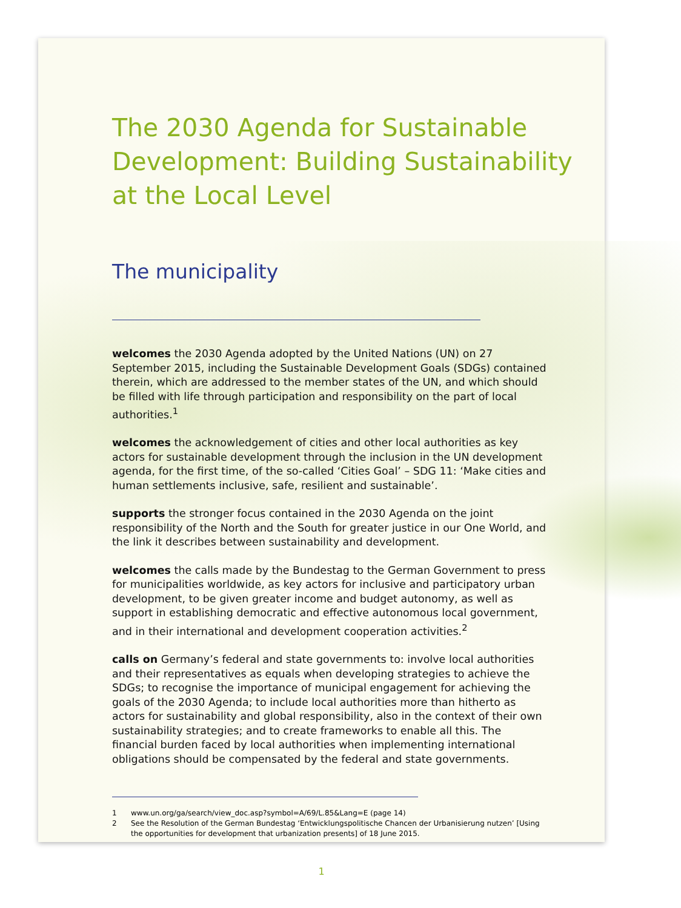The 2030 Agenda for Sustainable Development: Building Sustainability at the Local Level
The municipality
welcomes the 2030 Agenda adopted by the United Nations (UN) on 27 September 2015, including the Sustainable Development Goals (SDGs) contained therein, which are addressed to the member states of the UN, and which should be filled with life through participation and responsibility on the part of local authorities.<sup>1</sup>
welcomes the acknowledgement of cities and other local authorities as key actors for sustainable development through the inclusion in the UN development agenda, for the first time, of the so-called ‘Cities Goal’ – SDG 11: ‘Make cities and human settlements inclusive, safe, resilient and sustainable’.
supports the stronger focus contained in the 2030 Agenda on the joint responsibility of the North and the South for greater justice in our One World, and the link it describes between sustainability and development.
welcomes the calls made by the Bundestag to the German Government to press for municipalities worldwide, as key actors for inclusive and participatory urban development, to be given greater income and budget autonomy, as well as support in establishing democratic and effective autonomous local government, and in their international and development cooperation activities.<sup>2</sup>
calls on Germany’s federal and state governments to: involve local authorities and their representatives as equals when developing strategies to achieve the SDGs; to recognise the importance of municipal engagement for achieving the goals of the 2030 Agenda; to include local authorities more than hitherto as actors for sustainability and global responsibility, also in the context of their own sustainability strategies; and to create frameworks to enable all this. The financial burden faced by local authorities when implementing international obligations should be compensated by the federal and state governments.
1 www.un.org/ga/search/view_doc.asp?symbol=A/69/L.85&Lang=E (page 14)
2 See the Resolution of the German Bundestag ‘Entwicklungspolitische Chancen der Urbanisierung nutzen’ [Using the opportunities for development that urbanization presents] of 18 June 2015.
1